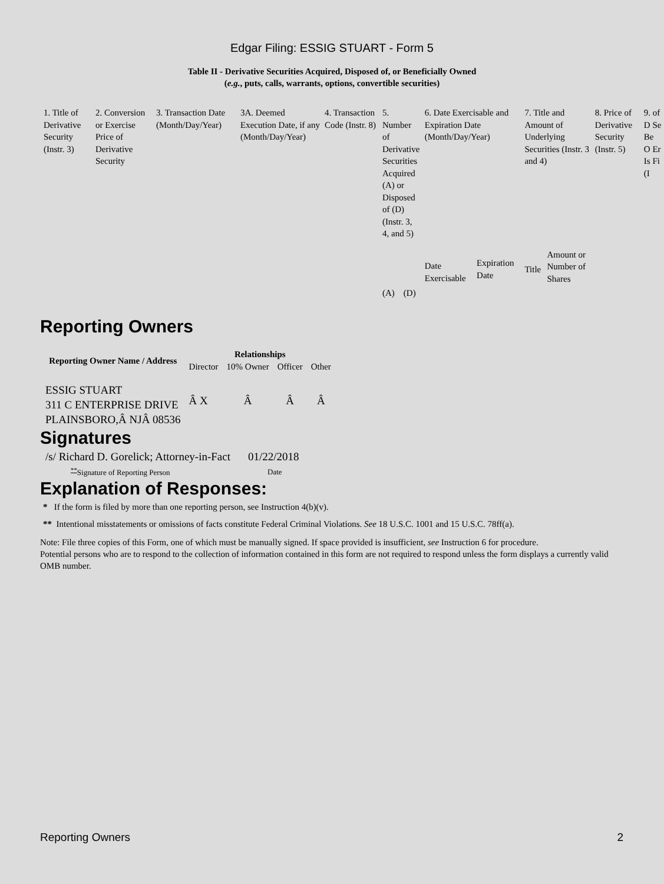Edgar Filing: ESSIG STUART - Form 5
Table II - Derivative Securities Acquired, Disposed of, or Beneficially Owned
(e.g., puts, calls, warrants, options, convertible securities)
| 1. Title of Derivative Security (Instr. 3) | 2. Conversion or Exercise Price of Derivative Security | 3. Transaction Date (Month/Day/Year) | 3A. Deemed Execution Date, if any (Month/Day/Year) | 4. Transaction Code (Instr. 8) | 5. Number of Derivative Securities Acquired (A) or Disposed of (D) (Instr. 3, 4, and 5) | | 6. Date Exercisable and Expiration Date (Month/Day/Year) | | 7. Title and Amount of Underlying Securities (Instr. 3 and 4) | | 8. Price of Derivative Security (Instr. 5) | 9. of D Se Be O Er Is Fi (I |
| | | | | | (A) | (D) | Date Exercisable | Expiration Date | Title | Amount or Number of Shares | | |
Reporting Owners
| Reporting Owner Name / Address | Relationships | | | |
| --- | --- | --- | --- | --- |
| | Director | 10% Owner | Officer | Other |
| ESSIG STUART 311 C ENTERPRISE DRIVE PLAINSBORO,Â NJÂ 08536 | Â X | Â | Â | Â |
Signatures
| /s/ Richard D. Gorelick; Attorney-in-Fact | 01/22/2018 |
| <sup>**</sup> Signature of Reporting Person | Date |
Explanation of Responses:
* If the form is filed by more than one reporting person, see Instruction 4(b)(v).
** Intentional misstatements or omissions of facts constitute Federal Criminal Violations. See 18 U.S.C. 1001 and 15 U.S.C. 78ff(a).
Note: File three copies of this Form, one of which must be manually signed. If space provided is insufficient, see Instruction 6 for procedure.
Potential persons who are to respond to the collection of information contained in this form are not required to respond unless the form displays a currently valid OMB number.
Reporting Owners 2